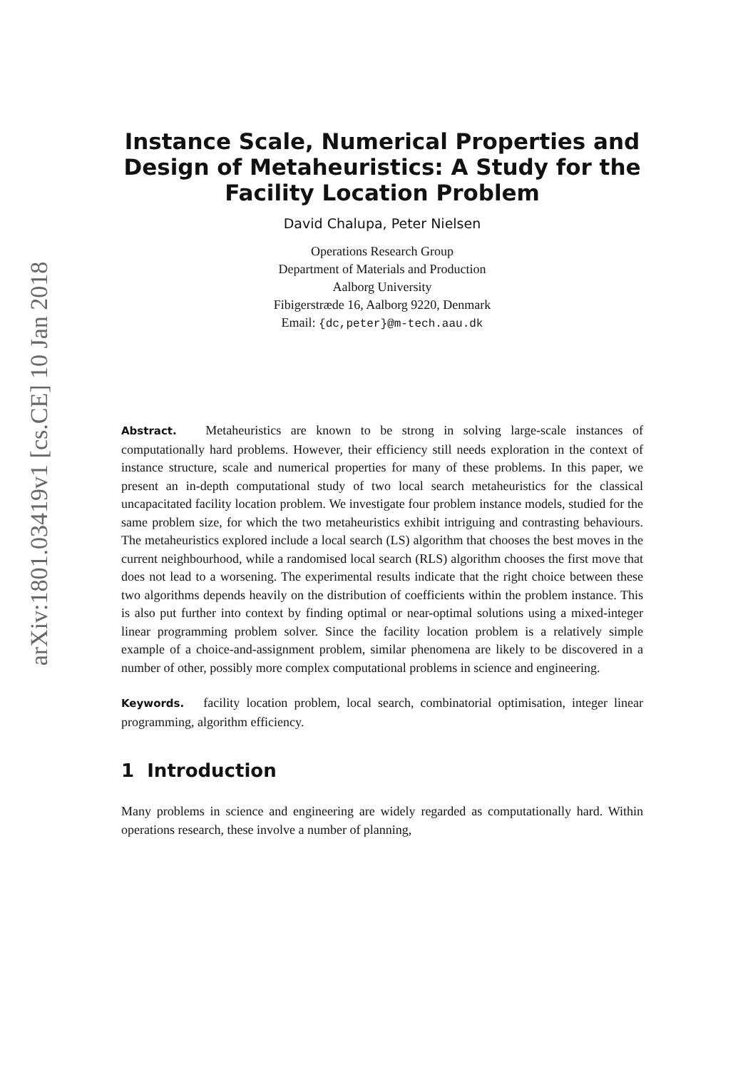arXiv:1801.03419v1 [cs.CE] 10 Jan 2018
Instance Scale, Numerical Properties and Design of Metaheuristics: A Study for the Facility Location Problem
David Chalupa, Peter Nielsen
Operations Research Group
Department of Materials and Production
Aalborg University
Fibigerstræde 16, Aalborg 9220, Denmark
Email: {dc,peter}@m-tech.aau.dk
Abstract. Metaheuristics are known to be strong in solving large-scale instances of computationally hard problems. However, their efficiency still needs exploration in the context of instance structure, scale and numerical properties for many of these problems. In this paper, we present an in-depth computational study of two local search metaheuristics for the classical uncapacitated facility location problem. We investigate four problem instance models, studied for the same problem size, for which the two metaheuristics exhibit intriguing and contrasting behaviours. The metaheuristics explored include a local search (LS) algorithm that chooses the best moves in the current neighbourhood, while a randomised local search (RLS) algorithm chooses the first move that does not lead to a worsening. The experimental results indicate that the right choice between these two algorithms depends heavily on the distribution of coefficients within the problem instance. This is also put further into context by finding optimal or near-optimal solutions using a mixed-integer linear programming problem solver. Since the facility location problem is a relatively simple example of a choice-and-assignment problem, similar phenomena are likely to be discovered in a number of other, possibly more complex computational problems in science and engineering.
Keywords. facility location problem, local search, combinatorial optimisation, integer linear programming, algorithm efficiency.
1 Introduction
Many problems in science and engineering are widely regarded as computationally hard. Within operations research, these involve a number of planning,